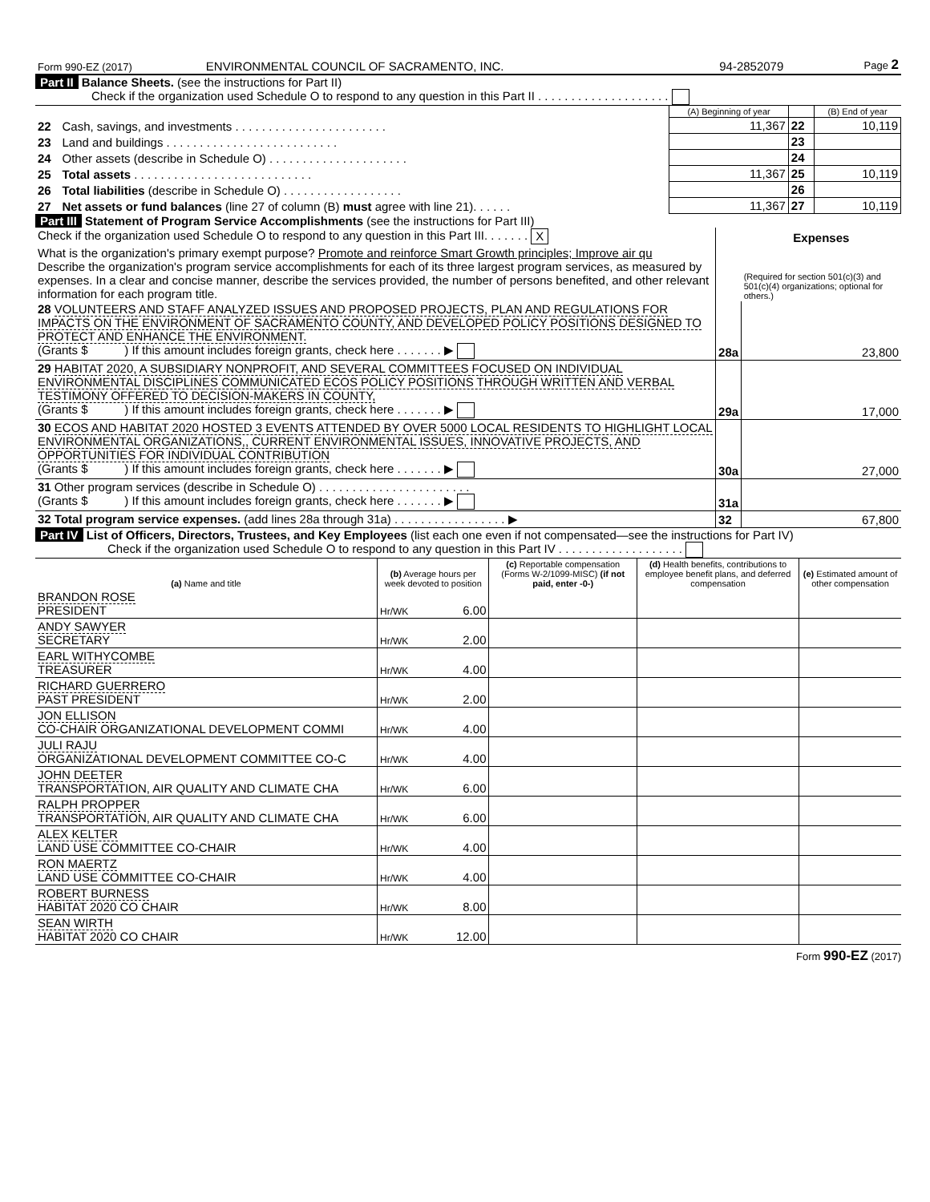| Form 990-EZ (2017) | ENVIRONMENTAL COUNCIL OF SACRAMENTO, INC. | 94-2852079 | Page 2 |
Part II Balance Sheets. (see the instructions for Part II)
Check if the organization used Schedule O to respond to any question in this Part II . . . . . . . . . . . . . . . . . . . .
| | | (A) Beginning of year | | (B) End of year |
| 22 | Cash, savings, and investments . . . . . . . . . . . . . . . . . . . . . . . | 11,367 | 22 | 10,119 |
| 23 | Land and buildings . . . . . . . . . . . . . . . . . . . . . . . . . . | | 23 | |
| 24 | Other assets (describe in Schedule O) . . . . . . . . . . . . . . . . . . . . . | | 24 | |
| 25 | Total assets . . . . . . . . . . . . . . . . . . . . . . . . . . . | 11,367 | 25 | 10,119 |
| 26 | Total liabilities (describe in Schedule O) . . . . . . . . . . . . . . . . . . | | 26 | |
| 27 | Net assets or fund balances (line 27 of column (B) must agree with line 21). . . . . . | 11,367 | 27 | 10,119 |
Part III Statement of Program Service Accomplishments (see the instructions for Part III)
| Check if the organization used Schedule O to respond to any question in this Part III. . . . . . . X | | Expenses |
| What is the organization's primary exempt purpose? Promote and reinforce Smart Growth principles; Improve air qu Describe the organization's program service accomplishments for each of its three largest program services, as measured by expenses. In a clear and concise manner, describe the services provided, the number of persons benefited, and other relevant information for each program title. | | (Required for section 501(c)(3) and 501(c)(4) organizations; optional for others.) |
| 28 VOLUNTEERS AND STAFF ANALYZED ISSUES AND PROPOSED PROJECTS, PLAN AND REGULATIONS FOR IMPACTS ON THE ENVIRONMENT OF SACRAMENTO COUNTY, AND DEVELOPED POLICY POSITIONS DESIGNED TO PROTECT AND ENHANCE THE ENVIRONMENT. (Grants $ ) If this amount includes foreign grants, check here . . . . . . . ▶ | 28a | 23,800 |
| 29 HABITAT 2020, A SUBSIDIARY NONPROFIT, AND SEVERAL COMMITTEES FOCUSED ON INDIVIDUAL ENVIRONMENTAL DISCIPLINES COMMUNICATED ECOS POLICY POSITIONS THROUGH WRITTEN AND VERBAL TESTIMONY OFFERED TO DECISION-MAKERS IN COUNTY, (Grants $ ) If this amount includes foreign grants, check here . . . . . . . ▶ | 29a | 17,000 |
| 30 ECOS AND HABITAT 2020 HOSTED 3 EVENTS ATTENDED BY OVER 5000 LOCAL RESIDENTS TO HIGHLIGHT LOCAL ENVIRONMENTAL ORGANIZATIONS,, CURRENT ENVIRONMENTAL ISSUES, INNOVATIVE PROJECTS, AND OPPORTUNITIES FOR INDIVIDUAL CONTRIBUTION (Grants $ ) If this amount includes foreign grants, check here . . . . . . . ▶ | 30a | 27,000 |
| 31 Other program services (describe in Schedule O) . . . . . . . . . . . . . . . . . . . . . . . (Grants $ ) If this amount includes foreign grants, check here . . . . . . . ▶ | 31a | |
| 32 Total program service expenses. (add lines 28a through 31a) . . . . . . . . . . . . . . . . . ▶ | 32 | 67,800 |
Part IV List of Officers, Directors, Trustees, and Key Employees (list each one even if not compensated—see the instructions for Part IV)
Check if the organization used Schedule O to respond to any question in this Part IV . . . . . . . . . . . . . . . . . . .
| (a) Name and title | (b) Average hours per week devoted to position | | (c) Reportable compensation (Forms W-2/1099-MISC) (if not paid, enter -0-) | (d) Health benefits, contributions to employee benefit plans, and deferred compensation | (e) Estimated amount of other compensation |
| --- | --- | --- | --- | --- | --- |
| BRANDON ROSE PRESIDENT | Hr/WK | 6.00 | | | |
| ANDY SAWYER SECRETARY | Hr/WK | 2.00 | | | |
| EARL WITHYCOMBE TREASURER | Hr/WK | 4.00 | | | |
| RICHARD GUERRERO PAST PRESIDENT | Hr/WK | 2.00 | | | |
| JON ELLISON CO-CHAIR ORGANIZATIONAL DEVELOPMENT COMMI | Hr/WK | 4.00 | | | |
| JULI RAJU ORGANIZATIONAL DEVELOPMENT COMMITTEE CO-C | Hr/WK | 4.00 | | | |
| JOHN DEETER TRANSPORTATION, AIR QUALITY AND CLIMATE CHA | Hr/WK | 6.00 | | | |
| RALPH PROPPER TRANSPORTATION, AIR QUALITY AND CLIMATE CHA | Hr/WK | 6.00 | | | |
| ALEX KELTER LAND USE COMMITTEE CO-CHAIR | Hr/WK | 4.00 | | | |
| RON MAERTZ LAND USE COMMITTEE CO-CHAIR | Hr/WK | 4.00 | | | |
| ROBERT BURNESS HABITAT 2020 CO CHAIR | Hr/WK | 8.00 | | | |
| SEAN WIRTH HABITAT 2020 CO CHAIR | Hr/WK | 12.00 | | | |
Form 990-EZ (2017)